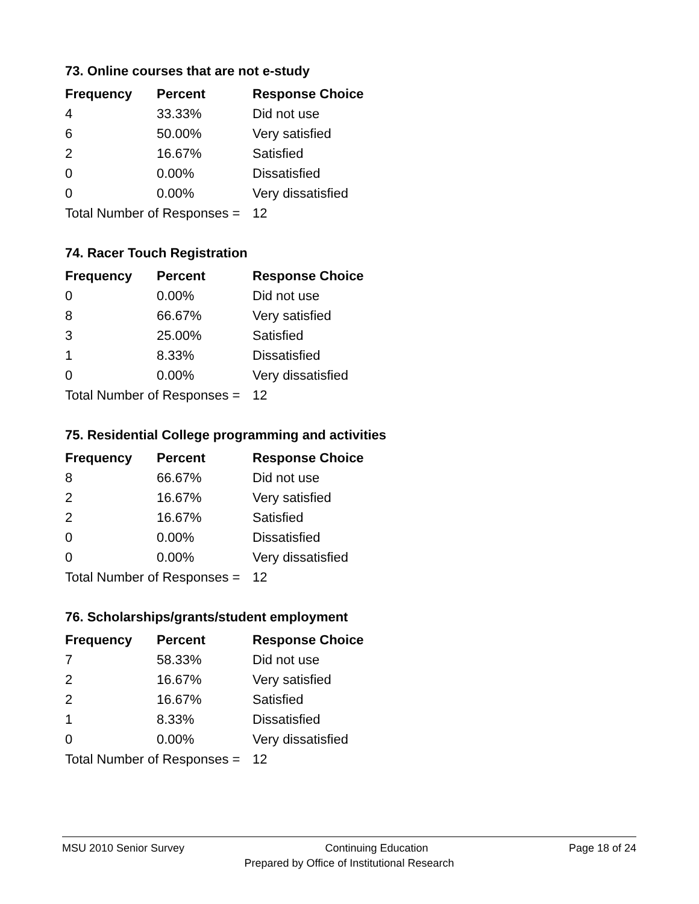73. Online courses that are not e-study
| Frequency | Percent | Response Choice |
| --- | --- | --- |
| 4 | 33.33% | Did not use |
| 6 | 50.00% | Very satisfied |
| 2 | 16.67% | Satisfied |
| 0 | 0.00% | Dissatisfied |
| 0 | 0.00% | Very dissatisfied |
| Total Number of Responses = | | 12 |
74. Racer Touch Registration
| Frequency | Percent | Response Choice |
| --- | --- | --- |
| 0 | 0.00% | Did not use |
| 8 | 66.67% | Very satisfied |
| 3 | 25.00% | Satisfied |
| 1 | 8.33% | Dissatisfied |
| 0 | 0.00% | Very dissatisfied |
| Total Number of Responses = | | 12 |
75. Residential College programming and activities
| Frequency | Percent | Response Choice |
| --- | --- | --- |
| 8 | 66.67% | Did not use |
| 2 | 16.67% | Very satisfied |
| 2 | 16.67% | Satisfied |
| 0 | 0.00% | Dissatisfied |
| 0 | 0.00% | Very dissatisfied |
| Total Number of Responses = | | 12 |
76. Scholarships/grants/student employment
| Frequency | Percent | Response Choice |
| --- | --- | --- |
| 7 | 58.33% | Did not use |
| 2 | 16.67% | Very satisfied |
| 2 | 16.67% | Satisfied |
| 1 | 8.33% | Dissatisfied |
| 0 | 0.00% | Very dissatisfied |
| Total Number of Responses = | | 12 |
MSU 2010 Senior Survey Continuing Education Page 18 of 24
Prepared by Office of Institutional Research